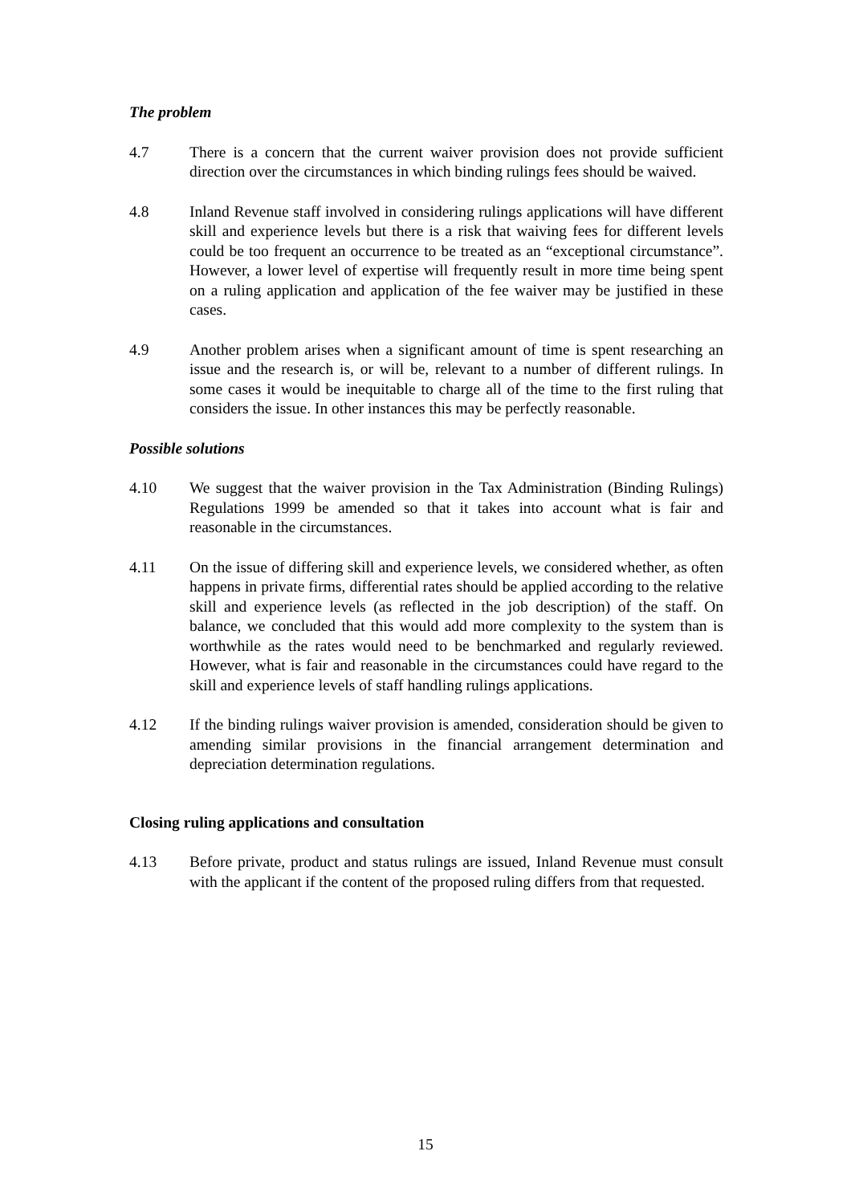The problem
4.7 There is a concern that the current waiver provision does not provide sufficient direction over the circumstances in which binding rulings fees should be waived.
4.8 Inland Revenue staff involved in considering rulings applications will have different skill and experience levels but there is a risk that waiving fees for different levels could be too frequent an occurrence to be treated as an “exceptional circumstance”. However, a lower level of expertise will frequently result in more time being spent on a ruling application and application of the fee waiver may be justified in these cases.
4.9 Another problem arises when a significant amount of time is spent researching an issue and the research is, or will be, relevant to a number of different rulings. In some cases it would be inequitable to charge all of the time to the first ruling that considers the issue. In other instances this may be perfectly reasonable.
Possible solutions
4.10 We suggest that the waiver provision in the Tax Administration (Binding Rulings) Regulations 1999 be amended so that it takes into account what is fair and reasonable in the circumstances.
4.11 On the issue of differing skill and experience levels, we considered whether, as often happens in private firms, differential rates should be applied according to the relative skill and experience levels (as reflected in the job description) of the staff. On balance, we concluded that this would add more complexity to the system than is worthwhile as the rates would need to be benchmarked and regularly reviewed. However, what is fair and reasonable in the circumstances could have regard to the skill and experience levels of staff handling rulings applications.
4.12 If the binding rulings waiver provision is amended, consideration should be given to amending similar provisions in the financial arrangement determination and depreciation determination regulations.
Closing ruling applications and consultation
4.13 Before private, product and status rulings are issued, Inland Revenue must consult with the applicant if the content of the proposed ruling differs from that requested.
15